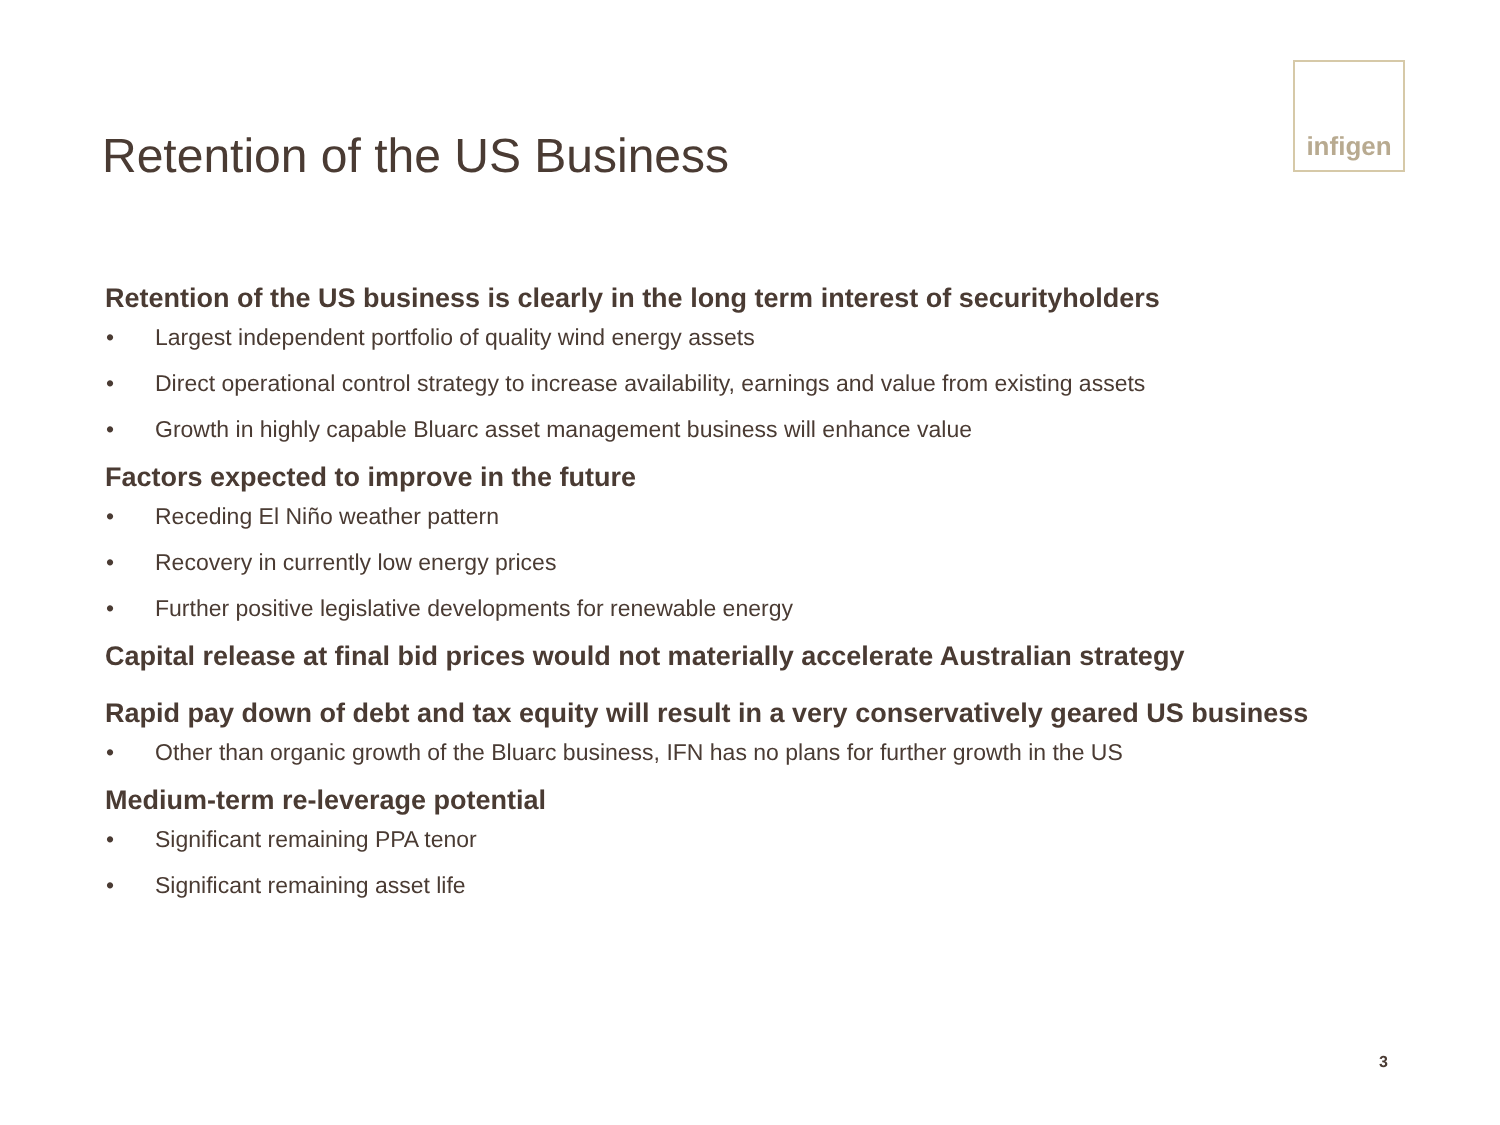Retention of the US Business
infigen
Retention of the US business is clearly in the long term interest of securityholders
• Largest independent portfolio of quality wind energy assets
• Direct operational control strategy to increase availability, earnings and value from existing assets
• Growth in highly capable Bluarc asset management business will enhance value
Factors expected to improve in the future
• Receding El Niño weather pattern
• Recovery in currently low energy prices
• Further positive legislative developments for renewable energy
Capital release at final bid prices would not materially accelerate Australian strategy
Rapid pay down of debt and tax equity will result in a very conservatively geared US business
• Other than organic growth of the Bluarc business, IFN has no plans for further growth in the US
Medium-term re-leverage potential
• Significant remaining PPA tenor
• Significant remaining asset life
3